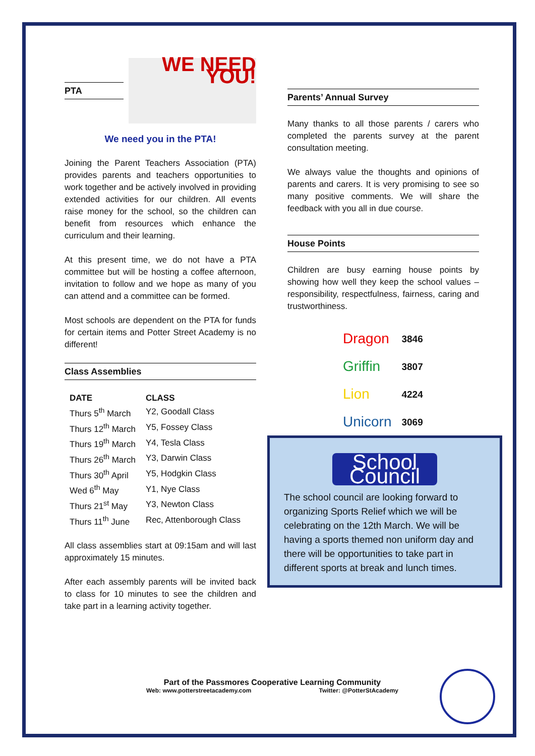PTA
WE NEED YOU!
We need you in the PTA!
Joining the Parent Teachers Association (PTA) provides parents and teachers opportunities to work together and be actively involved in providing extended activities for our children. All events raise money for the school, so the children can benefit from resources which enhance the curriculum and their learning.
At this present time, we do not have a PTA committee but will be hosting a coffee afternoon, invitation to follow and we hope as many of you can attend and a committee can be formed.
Most schools are dependent on the PTA for funds for certain items and Potter Street Academy is no different!
Class Assemblies
| DATE | CLASS |
| --- | --- |
| Thurs 5<sup>th</sup> March | Y2, Goodall Class |
| Thurs 12<sup>th</sup> March | Y5, Fossey Class |
| Thurs 19<sup>th</sup> March | Y4, Tesla Class |
| Thurs 26<sup>th</sup> March | Y3, Darwin Class |
| Thurs 30<sup>th</sup> April | Y5, Hodgkin Class |
| Wed 6<sup>th</sup> May | Y1, Nye Class |
| Thurs 21<sup>st</sup> May | Y3, Newton Class |
| Thurs 11<sup>th</sup> June | Rec, Attenborough Class |
All class assemblies start at 09:15am and will last approximately 15 minutes.
After each assembly parents will be invited back to class for 10 minutes to see the children and take part in a learning activity together.
Parents’ Annual Survey
Many thanks to all those parents / carers who completed the parents survey at the parent consultation meeting.
We always value the thoughts and opinions of parents and carers. It is very promising to see so many positive comments. We will share the feedback with you all in due course.
House Points
Children are busy earning house points by showing how well they keep the school values – responsibility, respectfulness, fairness, caring and trustworthiness.
| Dragon | 3846 |
| Griffin | 3807 |
| Lion | 4224 |
| Unicorn | 3069 |
School Council
The school council are looking forward to organizing Sports Relief which we will be celebrating on the 12th March. We will be having a sports themed non uniform day and there will be opportunities to take part in different sports at break and lunch times.
Part of the Passmores Cooperative Learning Community
Web: www.potterstreetacademy.com Twitter: @PotterStAcademy